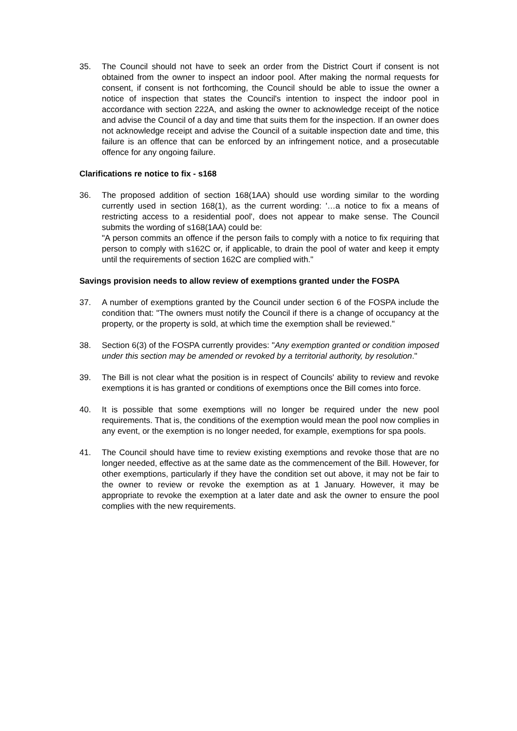35. The Council should not have to seek an order from the District Court if consent is not obtained from the owner to inspect an indoor pool. After making the normal requests for consent, if consent is not forthcoming, the Council should be able to issue the owner a notice of inspection that states the Council's intention to inspect the indoor pool in accordance with section 222A, and asking the owner to acknowledge receipt of the notice and advise the Council of a day and time that suits them for the inspection. If an owner does not acknowledge receipt and advise the Council of a suitable inspection date and time, this failure is an offence that can be enforced by an infringement notice, and a prosecutable offence for any ongoing failure.
Clarifications re notice to fix - s168
36. The proposed addition of section 168(1AA) should use wording similar to the wording currently used in section 168(1), as the current wording: '…a notice to fix a means of restricting access to a residential pool', does not appear to make sense. The Council submits the wording of s168(1AA) could be:
"A person commits an offence if the person fails to comply with a notice to fix requiring that person to comply with s162C or, if applicable, to drain the pool of water and keep it empty until the requirements of section 162C are complied with."
Savings provision needs to allow review of exemptions granted under the FOSPA
37. A number of exemptions granted by the Council under section 6 of the FOSPA include the condition that: "The owners must notify the Council if there is a change of occupancy at the property, or the property is sold, at which time the exemption shall be reviewed."
38. Section 6(3) of the FOSPA currently provides: "Any exemption granted or condition imposed under this section may be amended or revoked by a territorial authority, by resolution."
39. The Bill is not clear what the position is in respect of Councils' ability to review and revoke exemptions it is has granted or conditions of exemptions once the Bill comes into force.
40. It is possible that some exemptions will no longer be required under the new pool requirements. That is, the conditions of the exemption would mean the pool now complies in any event, or the exemption is no longer needed, for example, exemptions for spa pools.
41. The Council should have time to review existing exemptions and revoke those that are no longer needed, effective as at the same date as the commencement of the Bill. However, for other exemptions, particularly if they have the condition set out above, it may not be fair to the owner to review or revoke the exemption as at 1 January. However, it may be appropriate to revoke the exemption at a later date and ask the owner to ensure the pool complies with the new requirements.